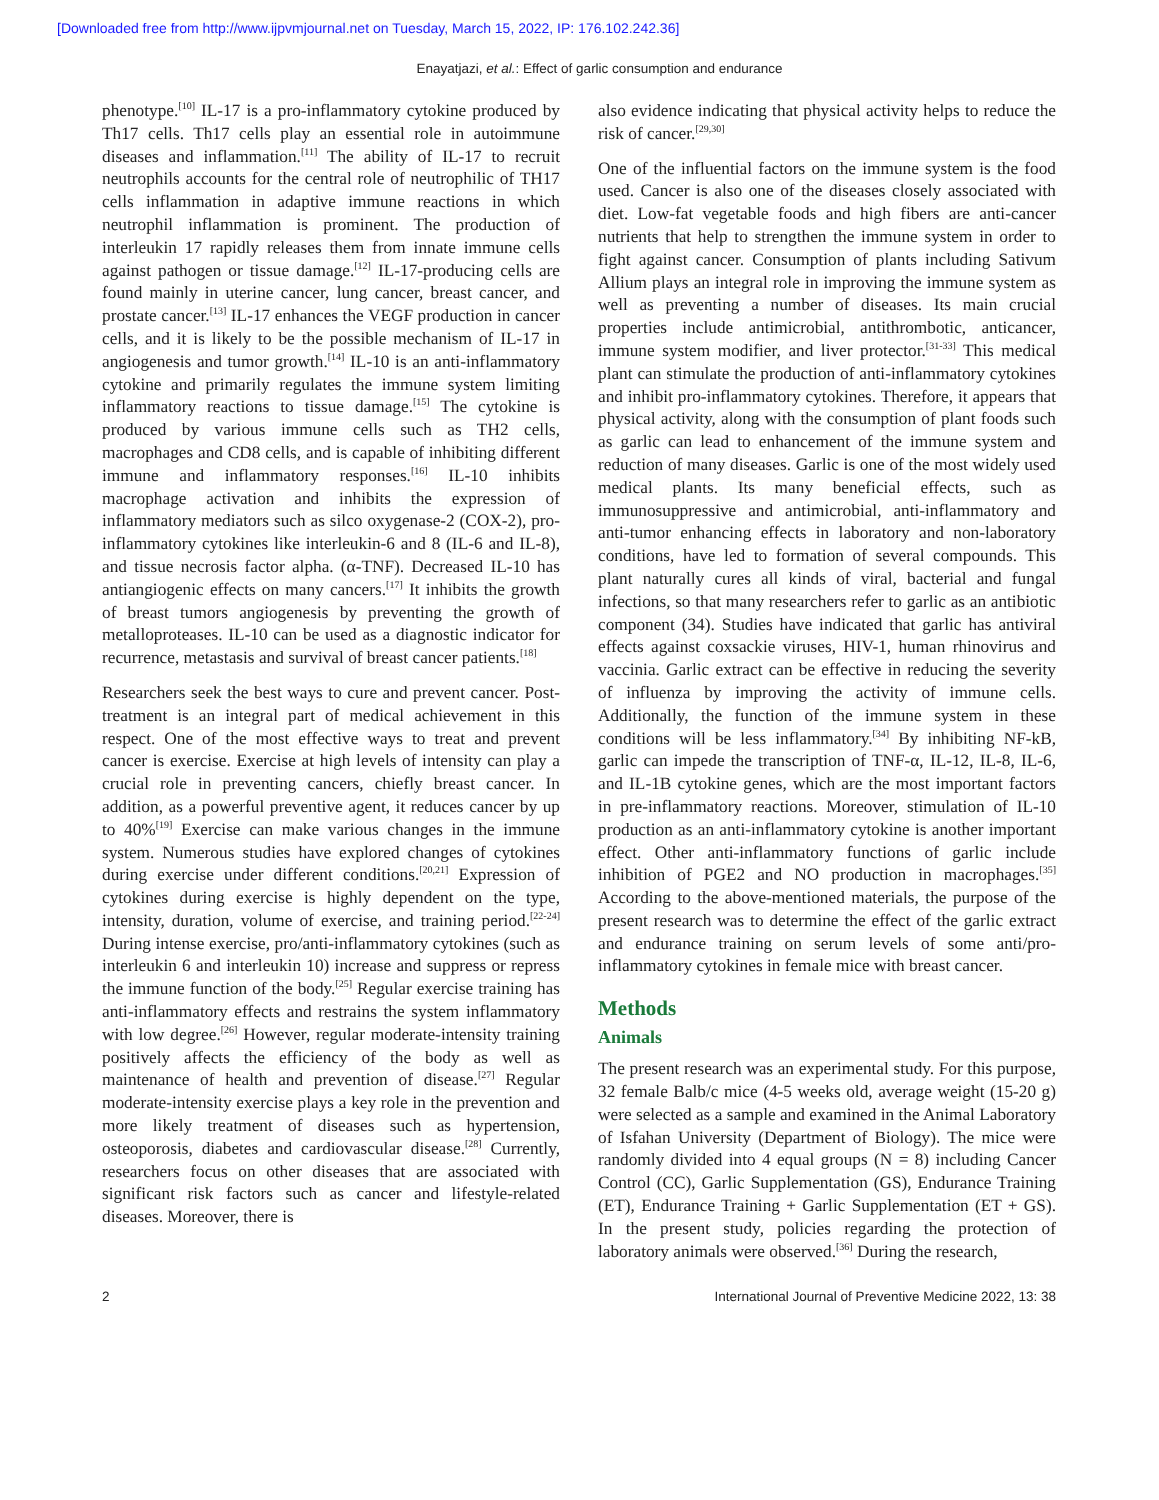[Downloaded free from http://www.ijpvmjournal.net on Tuesday, March 15, 2022, IP: 176.102.242.36]
Enayatjazi, et al.: Effect of garlic consumption and endurance
phenotype.<sup>[10]</sup> IL-17 is a pro-inflammatory cytokine produced by Th17 cells. Th17 cells play an essential role in autoimmune diseases and inflammation.<sup>[11]</sup> The ability of IL-17 to recruit neutrophils accounts for the central role of neutrophilic of TH17 cells inflammation in adaptive immune reactions in which neutrophil inflammation is prominent. The production of interleukin 17 rapidly releases them from innate immune cells against pathogen or tissue damage.<sup>[12]</sup> IL-17-producing cells are found mainly in uterine cancer, lung cancer, breast cancer, and prostate cancer.<sup>[13]</sup> IL-17 enhances the VEGF production in cancer cells, and it is likely to be the possible mechanism of IL-17 in angiogenesis and tumor growth.<sup>[14]</sup> IL-10 is an anti-inflammatory cytokine and primarily regulates the immune system limiting inflammatory reactions to tissue damage.<sup>[15]</sup> The cytokine is produced by various immune cells such as TH2 cells, macrophages and CD8 cells, and is capable of inhibiting different immune and inflammatory responses.<sup>[16]</sup> IL-10 inhibits macrophage activation and inhibits the expression of inflammatory mediators such as silco oxygenase-2 (COX-2), pro-inflammatory cytokines like interleukin-6 and 8 (IL-6 and IL-8), and tissue necrosis factor alpha. (α-TNF). Decreased IL-10 has antiangiogenic effects on many cancers.<sup>[17]</sup> It inhibits the growth of breast tumors angiogenesis by preventing the growth of metalloproteases. IL-10 can be used as a diagnostic indicator for recurrence, metastasis and survival of breast cancer patients.<sup>[18]</sup>
Researchers seek the best ways to cure and prevent cancer. Post-treatment is an integral part of medical achievement in this respect. One of the most effective ways to treat and prevent cancer is exercise. Exercise at high levels of intensity can play a crucial role in preventing cancers, chiefly breast cancer. In addition, as a powerful preventive agent, it reduces cancer by up to 40%<sup>[19]</sup> Exercise can make various changes in the immune system. Numerous studies have explored changes of cytokines during exercise under different conditions.<sup>[20,21]</sup> Expression of cytokines during exercise is highly dependent on the type, intensity, duration, volume of exercise, and training period.<sup>[22-24]</sup> During intense exercise, pro/anti-inflammatory cytokines (such as interleukin 6 and interleukin 10) increase and suppress or repress the immune function of the body.<sup>[25]</sup> Regular exercise training has anti-inflammatory effects and restrains the system inflammatory with low degree.<sup>[26]</sup> However, regular moderate-intensity training positively affects the efficiency of the body as well as maintenance of health and prevention of disease.<sup>[27]</sup> Regular moderate-intensity exercise plays a key role in the prevention and more likely treatment of diseases such as hypertension, osteoporosis, diabetes and cardiovascular disease.<sup>[28]</sup> Currently, researchers focus on other diseases that are associated with significant risk factors such as cancer and lifestyle-related diseases. Moreover, there is
also evidence indicating that physical activity helps to reduce the risk of cancer.<sup>[29,30]</sup>
One of the influential factors on the immune system is the food used. Cancer is also one of the diseases closely associated with diet. Low-fat vegetable foods and high fibers are anti-cancer nutrients that help to strengthen the immune system in order to fight against cancer. Consumption of plants including Sativum Allium plays an integral role in improving the immune system as well as preventing a number of diseases. Its main crucial properties include antimicrobial, antithrombotic, anticancer, immune system modifier, and liver protector.<sup>[31-33]</sup> This medical plant can stimulate the production of anti-inflammatory cytokines and inhibit pro-inflammatory cytokines. Therefore, it appears that physical activity, along with the consumption of plant foods such as garlic can lead to enhancement of the immune system and reduction of many diseases. Garlic is one of the most widely used medical plants. Its many beneficial effects, such as immunosuppressive and antimicrobial, anti-inflammatory and anti-tumor enhancing effects in laboratory and non-laboratory conditions, have led to formation of several compounds. This plant naturally cures all kinds of viral, bacterial and fungal infections, so that many researchers refer to garlic as an antibiotic component (34). Studies have indicated that garlic has antiviral effects against coxsackie viruses, HIV-1, human rhinovirus and vaccinia. Garlic extract can be effective in reducing the severity of influenza by improving the activity of immune cells. Additionally, the function of the immune system in these conditions will be less inflammatory.<sup>[34]</sup> By inhibiting NF-kB, garlic can impede the transcription of TNF-α, IL-12, IL-8, IL-6, and IL-1B cytokine genes, which are the most important factors in pre-inflammatory reactions. Moreover, stimulation of IL-10 production as an anti-inflammatory cytokine is another important effect. Other anti-inflammatory functions of garlic include inhibition of PGE2 and NO production in macrophages.<sup>[35]</sup> According to the above-mentioned materials, the purpose of the present research was to determine the effect of the garlic extract and endurance training on serum levels of some anti/pro-inflammatory cytokines in female mice with breast cancer.
Methods
Animals
The present research was an experimental study. For this purpose, 32 female Balb/c mice (4-5 weeks old, average weight (15-20 g) were selected as a sample and examined in the Animal Laboratory of Isfahan University (Department of Biology). The mice were randomly divided into 4 equal groups (N = 8) including Cancer Control (CC), Garlic Supplementation (GS), Endurance Training (ET), Endurance Training + Garlic Supplementation (ET + GS). In the present study, policies regarding the protection of laboratory animals were observed.<sup>[36]</sup> During the research,
2 International Journal of Preventive Medicine 2022, 13: 38